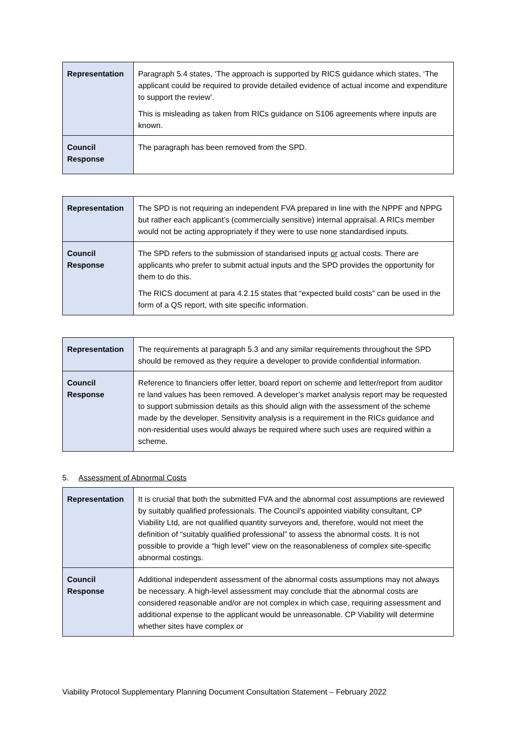| Representation | Paragraph 5.4 states, ‘The approach is supported by RICS guidance which states, ‘The applicant could be required to provide detailed evidence of actual income and expenditure to support the review’. This is misleading as taken from RICs guidance on S106 agreements where inputs are known. |
| Council Response | The paragraph has been removed from the SPD. |
| Representation | The SPD is not requiring an independent FVA prepared in line with the NPPF and NPPG but rather each applicant’s (commercially sensitive) internal appraisal. A RICs member would not be acting appropriately if they were to use none standardised inputs. |
| Council Response | The SPD refers to the submission of standarised inputs or actual costs. There are applicants who prefer to submit actual inputs and the SPD provides the opportunity for them to do this. The RICS document at para 4.2.15 states that “expected build costs” can be used in the form of a QS report, with site specific information. |
| Representation | The requirements at paragraph 5.3 and any similar requirements throughout the SPD should be removed as they require a developer to provide confidential information. |
| Council Response | Reference to financiers offer letter, board report on scheme and letter/report from auditor re land values has been removed. A developer’s market analysis report may be requested to support submission details as this should align with the assessment of the scheme made by the developer. Sensitivity analysis is a requirement in the RICs guidance and non-residential uses would always be required where such uses are required within a scheme. |
5. Assessment of Abnormal Costs
| Representation | It is crucial that both the submitted FVA and the abnormal cost assumptions are reviewed by suitably qualified professionals. The Council’s appointed viability consultant, CP Viability Ltd, are not qualified quantity surveyors and, therefore, would not meet the definition of “suitably qualified professional” to assess the abnormal costs. It is not possible to provide a “high level” view on the reasonableness of complex site-specific abnormal costings. |
| Council Response | Additional independent assessment of the abnormal costs assumptions may not always be necessary. A high-level assessment may conclude that the abnormal costs are considered reasonable and/or are not complex in which case, requiring assessment and additional expense to the applicant would be unreasonable. CP Viability will determine whether sites have complex or |
Viability Protocol Supplementary Planning Document Consultation Statement – February 2022